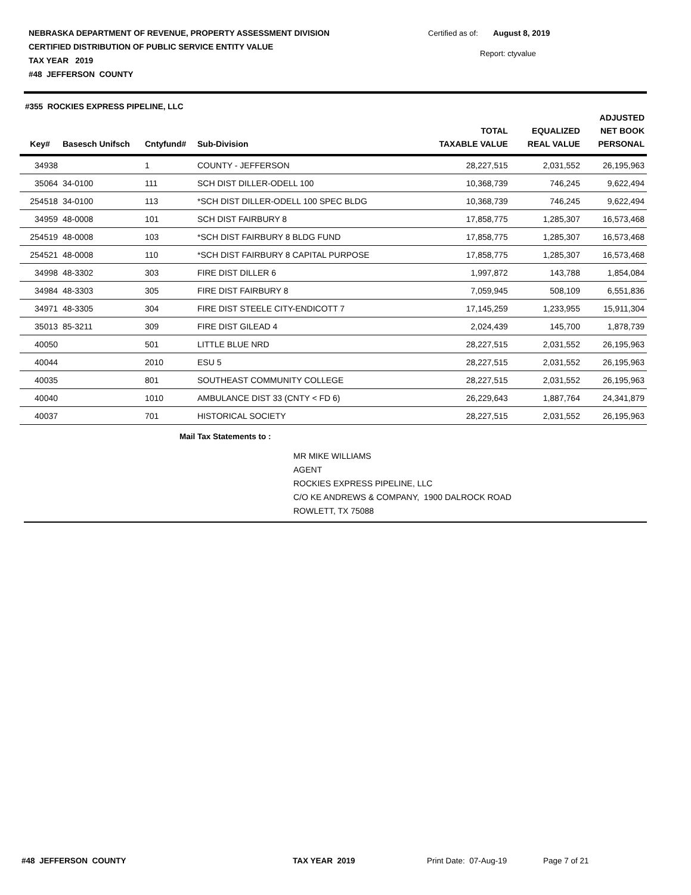NEBRASKA DEPARTMENT OF REVENUE, PROPERTY ASSESSMENT DIVISION
CERTIFIED DISTRIBUTION OF PUBLIC SERVICE ENTITY VALUE
TAX YEAR 2019
#48 JEFFERSON COUNTY
Certified as of: August 8, 2019
Report: ctyvalue
#355 ROCKIES EXPRESS PIPELINE, LLC
| Key# | Basesch Unifsch | Cntyfund# | Sub-Division | TOTAL TAXABLE VALUE | EQUALIZED REAL VALUE | ADJUSTED NET BOOK PERSONAL |
| --- | --- | --- | --- | --- | --- | --- |
| 34938 | | 1 | COUNTY - JEFFERSON | 28,227,515 | 2,031,552 | 26,195,963 |
| 35064 | 34-0100 | 111 | SCH DIST DILLER-ODELL 100 | 10,368,739 | 746,245 | 9,622,494 |
| 254518 | 34-0100 | 113 | *SCH DIST DILLER-ODELL 100 SPEC BLDG | 10,368,739 | 746,245 | 9,622,494 |
| 34959 | 48-0008 | 101 | SCH DIST FAIRBURY 8 | 17,858,775 | 1,285,307 | 16,573,468 |
| 254519 | 48-0008 | 103 | *SCH DIST FAIRBURY 8 BLDG FUND | 17,858,775 | 1,285,307 | 16,573,468 |
| 254521 | 48-0008 | 110 | *SCH DIST FAIRBURY 8 CAPITAL PURPOSE | 17,858,775 | 1,285,307 | 16,573,468 |
| 34998 | 48-3302 | 303 | FIRE DIST DILLER 6 | 1,997,872 | 143,788 | 1,854,084 |
| 34984 | 48-3303 | 305 | FIRE DIST FAIRBURY 8 | 7,059,945 | 508,109 | 6,551,836 |
| 34971 | 48-3305 | 304 | FIRE DIST STEELE CITY-ENDICOTT 7 | 17,145,259 | 1,233,955 | 15,911,304 |
| 35013 | 85-3211 | 309 | FIRE DIST GILEAD 4 | 2,024,439 | 145,700 | 1,878,739 |
| 40050 | | 501 | LITTLE BLUE NRD | 28,227,515 | 2,031,552 | 26,195,963 |
| 40044 | | 2010 | ESU 5 | 28,227,515 | 2,031,552 | 26,195,963 |
| 40035 | | 801 | SOUTHEAST COMMUNITY COLLEGE | 28,227,515 | 2,031,552 | 26,195,963 |
| 40040 | | 1010 | AMBULANCE DIST 33 (CNTY < FD 6) | 26,229,643 | 1,887,764 | 24,341,879 |
| 40037 | | 701 | HISTORICAL SOCIETY | 28,227,515 | 2,031,552 | 26,195,963 |
Mail Tax Statements to :
MR MIKE WILLIAMS
AGENT
ROCKIES EXPRESS PIPELINE, LLC
C/O KE ANDREWS & COMPANY, 1900 DALROCK ROAD
ROWLETT, TX 75088
#48 JEFFERSON COUNTY TAX YEAR 2019 Print Date: 07-Aug-19 Page 7 of 21